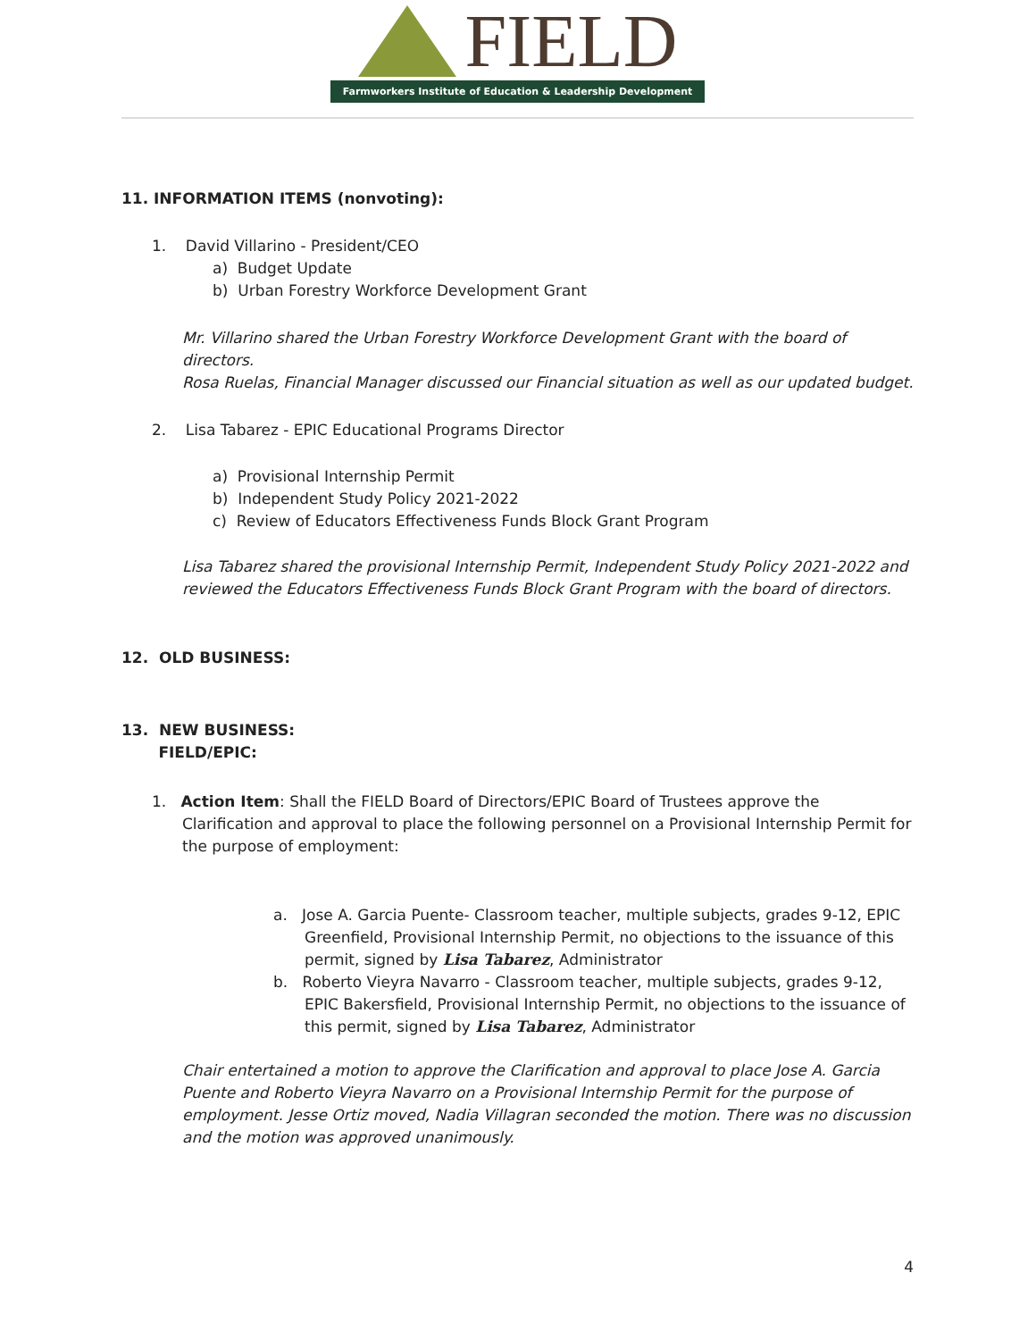FIELD
Farmworkers Institute of Education & Leadership Development
11. INFORMATION ITEMS (nonvoting):
1. David Villarino - President/CEO
a) Budget Update
b) Urban Forestry Workforce Development Grant
Mr. Villarino shared the Urban Forestry Workforce Development Grant with the board of directors.
Rosa Ruelas, Financial Manager discussed our Financial situation as well as our updated budget.
2. Lisa Tabarez - EPIC Educational Programs Director
a) Provisional Internship Permit
b) Independent Study Policy 2021-2022
c) Review of Educators Effectiveness Funds Block Grant Program
Lisa Tabarez shared the provisional Internship Permit, Independent Study Policy 2021-2022 and reviewed the Educators Effectiveness Funds Block Grant Program with the board of directors.
12. OLD BUSINESS:
13. NEW BUSINESS:
FIELD/EPIC:
1. Action Item: Shall the FIELD Board of Directors/EPIC Board of Trustees approve the Clarification and approval to place the following personnel on a Provisional Internship Permit for the purpose of employment:
a. Jose A. Garcia Puente- Classroom teacher, multiple subjects, grades 9-12, EPIC Greenfield, Provisional Internship Permit, no objections to the issuance of this permit, signed by Lisa Tabarez, Administrator
b. Roberto Vieyra Navarro - Classroom teacher, multiple subjects, grades 9-12, EPIC Bakersfield, Provisional Internship Permit, no objections to the issuance of this permit, signed by Lisa Tabarez, Administrator
Chair entertained a motion to approve the Clarification and approval to place Jose A. Garcia Puente and Roberto Vieyra Navarro on a Provisional Internship Permit for the purpose of employment. Jesse Ortiz moved, Nadia Villagran seconded the motion. There was no discussion and the motion was approved unanimously.
4